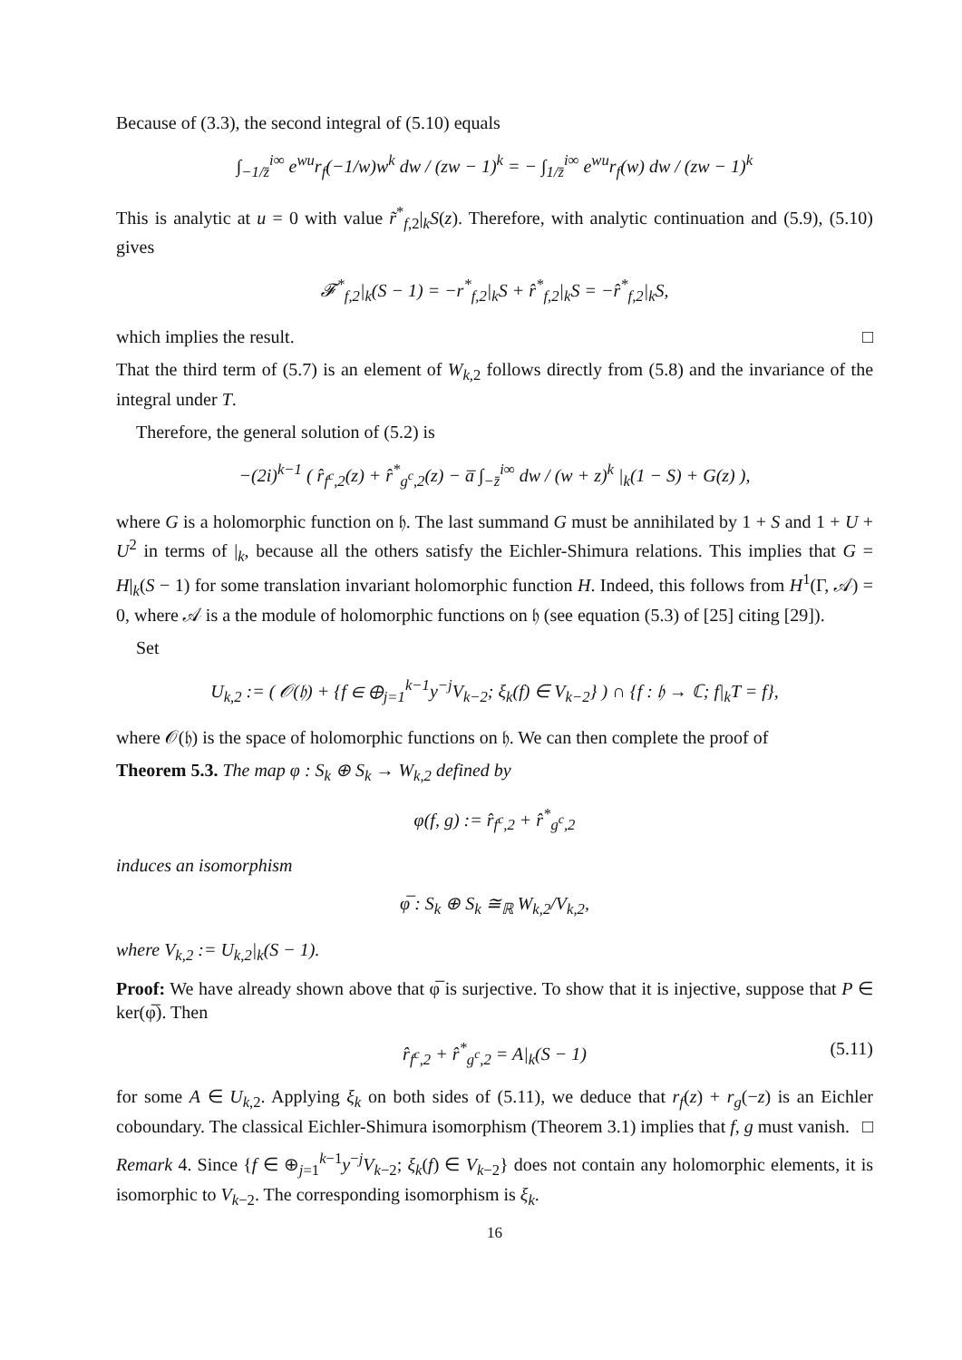Because of (3.3), the second integral of (5.10) equals
∫<sub>−1/z̄</sub><sup>i∞</sup> e<sup>wu</sup>r<sub>f</sub>(−1/w)w<sup>k</sup> dw / (zw − 1)<sup>k</sup> = − ∫<sub>1/z̄</sub><sup>i∞</sup> e<sup>wu</sup>r<sub>f</sub>(w) dw / (zw − 1)<sup>k</sup>
This is analytic at u = 0 with value r̃<sup>*</sup><sub>f,2</sub>|<sub>k</sub>S(z). Therefore, with analytic continuation and (5.9), (5.10) gives
𝓕<sup>*</sup><sub>f,2</sub>|<sub>k</sub>(S − 1) = −r<sup>*</sup><sub>f,2</sub>|<sub>k</sub>S + r̂<sup>*</sup><sub>f,2</sub>|<sub>k</sub>S = −r̂<sup>*</sup><sub>f,2</sub>|<sub>k</sub>S,
which implies the result. □
That the third term of (5.7) is an element of W<sub>k,2</sub> follows directly from (5.8) and the invariance of the integral under T.
Therefore, the general solution of (5.2) is
−(2i)<sup>k−1</sup> ( r̂<sub>f<sup>c</sup>,2</sub>(z) + r̂<sup>*</sup><sub>g<sup>c</sup>,2</sub>(z) − a̅ ∫<sub>−z̄</sub><sup>i∞</sup> dw / (w + z)<sup>k</sup> |<sub>k</sub>(1 − S) + G(z) ),
where G is a holomorphic function on 𝔥. The last summand G must be annihilated by 1 + S and 1 + U + U<sup>2</sup> in terms of |<sub>k</sub>, because all the others satisfy the Eichler-Shimura relations. This implies that G = H|<sub>k</sub>(S − 1) for some translation invariant holomorphic function H. Indeed, this follows from H<sup>1</sup>(Γ, 𝒜) = 0, where 𝒜 is a the module of holomorphic functions on 𝔥 (see equation (5.3) of [25] citing [29]).
Set
U<sub>k,2</sub> := ( 𝒪(𝔥) + {f ∈ ⊕<sub>j=1</sub><sup>k−1</sup>y<sup>−j</sup>V<sub>k−2</sub>; ξ<sub>k</sub>(f) ∈ V<sub>k−2</sub>} ) ∩ {f : 𝔥 → ℂ; f|<sub>k</sub>T = f},
where 𝒪(𝔥) is the space of holomorphic functions on 𝔥. We can then complete the proof of
Theorem 5.3. The map φ : S<sub>k</sub> ⊕ S<sub>k</sub> → W<sub>k,2</sub> defined by
φ(f, g) := r̂<sub>f<sup>c</sup>,2</sub> + r̂<sup>*</sup><sub>g<sup>c</sup>,2</sub>
induces an isomorphism
φ̅ : S<sub>k</sub> ⊕ S<sub>k</sub> ≅<sub>ℝ</sub> W<sub>k,2</sub>/V<sub>k,2</sub>,
where V<sub>k,2</sub> := U<sub>k,2</sub>|<sub>k</sub>(S − 1).
Proof: We have already shown above that φ̅ is surjective. To show that it is injective, suppose that P ∈ ker(φ̅). Then
r̂<sub>f<sup>c</sup>,2</sub> + r̂<sup>*</sup><sub>g<sup>c</sup>,2</sub> = A|<sub>k</sub>(S − 1) (5.11)
for some A ∈ U<sub>k,2</sub>. Applying ξ<sub>k</sub> on both sides of (5.11), we deduce that r<sub>f</sub>(z) + r<sub>g</sub>(−z) is an Eichler coboundary. The classical Eichler-Shimura isomorphism (Theorem 3.1) implies that f, g must vanish. □
Remark 4. Since {f ∈ ⊕<sub>j=1</sub><sup>k−1</sup>y<sup>−j</sup>V<sub>k−2</sub>; ξ<sub>k</sub>(f) ∈ V<sub>k−2</sub>} does not contain any holomorphic elements, it is isomorphic to V<sub>k−2</sub>. The corresponding isomorphism is ξ<sub>k</sub>.
16